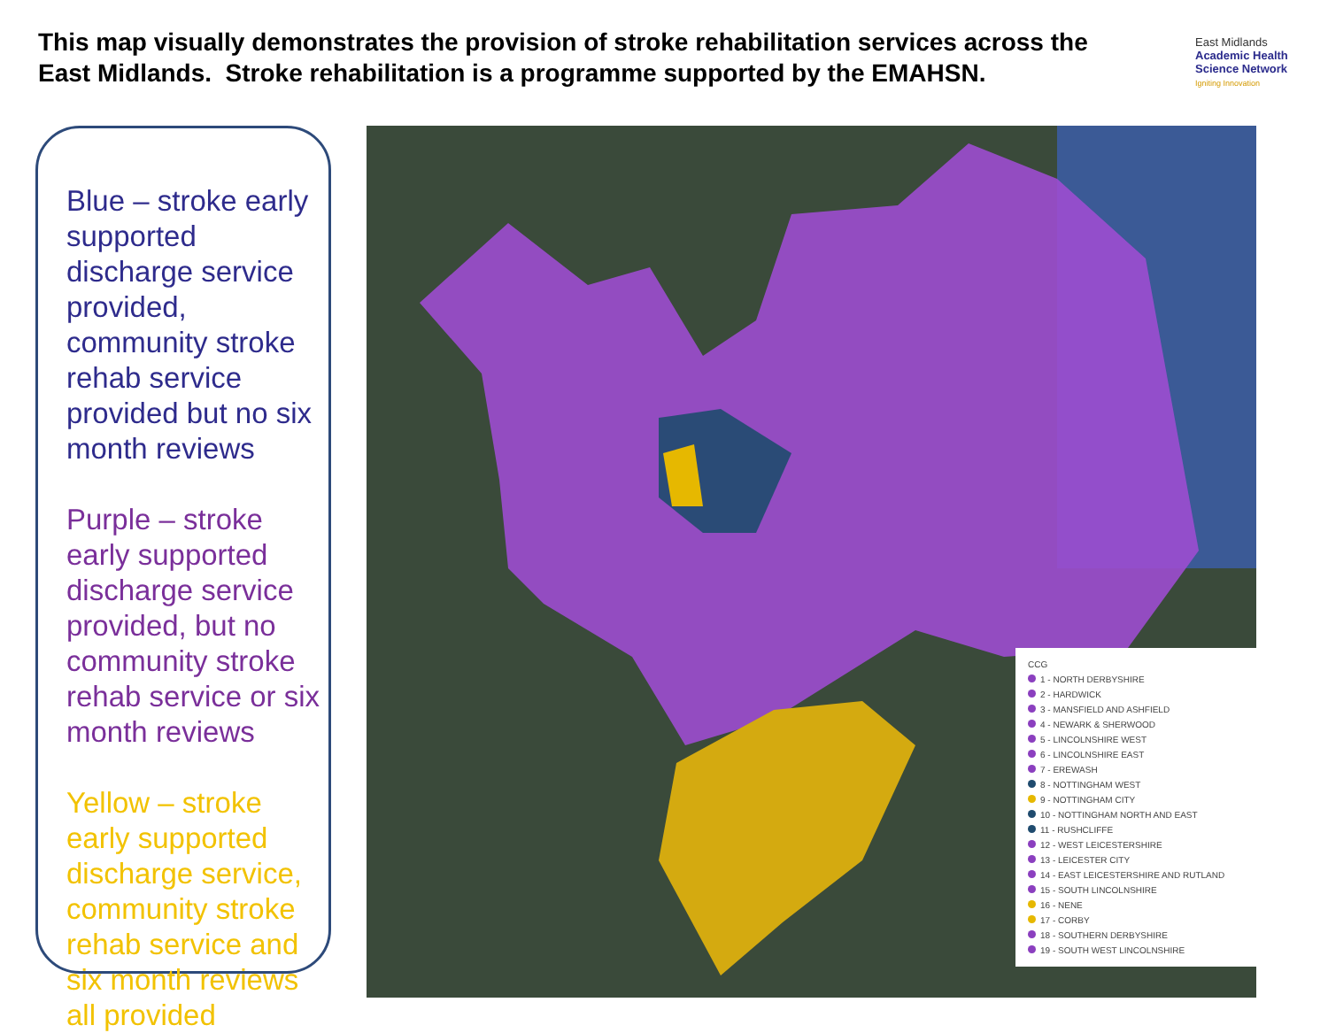This map visually demonstrates the provision of stroke rehabilitation services across the East Midlands. Stroke rehabilitation is a programme supported by the EMAHSN.
East Midlands
Academic Health
Science Network
Igniting Innovation
Blue – stroke early supported discharge service provided, community stroke rehab service provided but no six month reviews
Purple – stroke early supported discharge service provided, but no community stroke rehab service or six month reviews
Yellow – stroke early supported discharge service, community stroke rehab service and six month reviews all provided
CCG
1 - NORTH DERBYSHIRE
2 - HARDWICK
3 - MANSFIELD AND ASHFIELD
4 - NEWARK & SHERWOOD
5 - LINCOLNSHIRE WEST
6 - LINCOLNSHIRE EAST
7 - EREWASH
8 - NOTTINGHAM WEST
9 - NOTTINGHAM CITY
10 - NOTTINGHAM NORTH AND EAST
11 - RUSHCLIFFE
12 - WEST LEICESTERSHIRE
13 - LEICESTER CITY
14 - EAST LEICESTERSHIRE AND RUTLAND
15 - SOUTH LINCOLNSHIRE
16 - NENE
17 - CORBY
18 - SOUTHERN DERBYSHIRE
19 - SOUTH WEST LINCOLNSHIRE